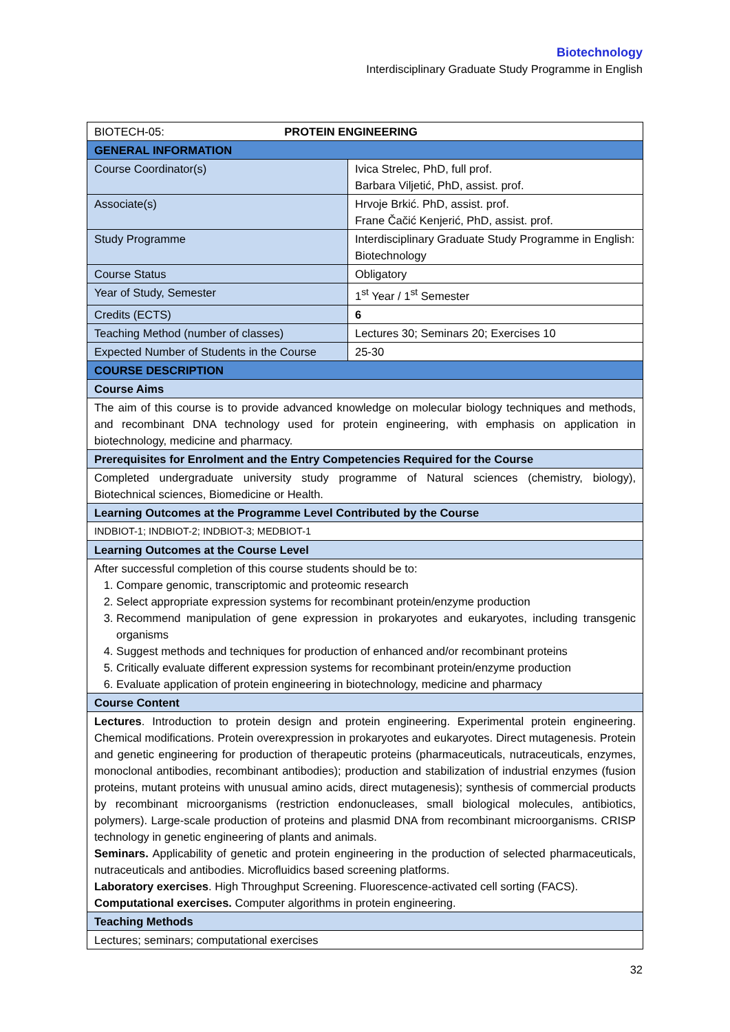Biotechnology
Interdisciplinary Graduate Study Programme in English
| BIOTECH-05: PROTEIN ENGINEERING | |
| GENERAL INFORMATION | |
| Course Coordinator(s) | Ivica Strelec, PhD, full prof. Barbara Viljetić, PhD, assist. prof. |
| Associate(s) | Hrvoje Brkić. PhD, assist. prof. Frane Čačić Kenjerić, PhD, assist. prof. |
| Study Programme | Interdisciplinary Graduate Study Programme in English: Biotechnology |
| Course Status | Obligatory |
| Year of Study, Semester | 1<sup>st</sup> Year / 1<sup>st</sup> Semester |
| Credits (ECTS) | 6 |
| Teaching Method (number of classes) | Lectures 30; Seminars 20; Exercises 10 |
| Expected Number of Students in the Course | 25-30 |
| COURSE DESCRIPTION | |
| Course Aims | |
| The aim of this course is to provide advanced knowledge on molecular biology techniques and methods, and recombinant DNA technology used for protein engineering, with emphasis on application in biotechnology, medicine and pharmacy. | |
| Prerequisites for Enrolment and the Entry Competencies Required for the Course | |
| Completed undergraduate university study programme of Natural sciences (chemistry, biology), Biotechnical sciences, Biomedicine or Health. | |
| Learning Outcomes at the Programme Level Contributed by the Course | |
| INDBIOT-1; INDBIOT-2; INDBIOT-3; MEDBIOT-1 | |
| Learning Outcomes at the Course Level | |
| After successful completion of this course students should be to: 1. Compare genomic, transcriptomic and proteomic research 2. Select appropriate expression systems for recombinant protein/enzyme production 3. Recommend manipulation of gene expression in prokaryotes and eukaryotes, including transgenic organisms 4. Suggest methods and techniques for production of enhanced and/or recombinant proteins 5. Critically evaluate different expression systems for recombinant protein/enzyme production 6. Evaluate application of protein engineering in biotechnology, medicine and pharmacy | |
| Course Content | |
| Lectures . Introduction to protein design and protein engineering. Experimental protein engineering. Chemical modifications. Protein overexpression in prokaryotes and eukaryotes. Direct mutagenesis. Protein and genetic engineering for production of therapeutic proteins (pharmaceuticals, nutraceuticals, enzymes, monoclonal antibodies, recombinant antibodies); production and stabilization of industrial enzymes (fusion proteins, mutant proteins with unusual amino acids, direct mutagenesis); synthesis of commercial products by recombinant microorganisms (restriction endonucleases, small biological molecules, antibiotics, polymers). Large-scale production of proteins and plasmid DNA from recombinant microorganisms. CRISP technology in genetic engineering of plants and animals. Seminars. Applicability of genetic and protein engineering in the production of selected pharmaceuticals, nutraceuticals and antibodies. Microfluidics based screening platforms. Laboratory exercises . High Throughput Screening. Fluorescence-activated cell sorting (FACS). Computational exercises. Computer algorithms in protein engineering. | |
| Teaching Methods | |
| Lectures; seminars; computational exercises | |
32